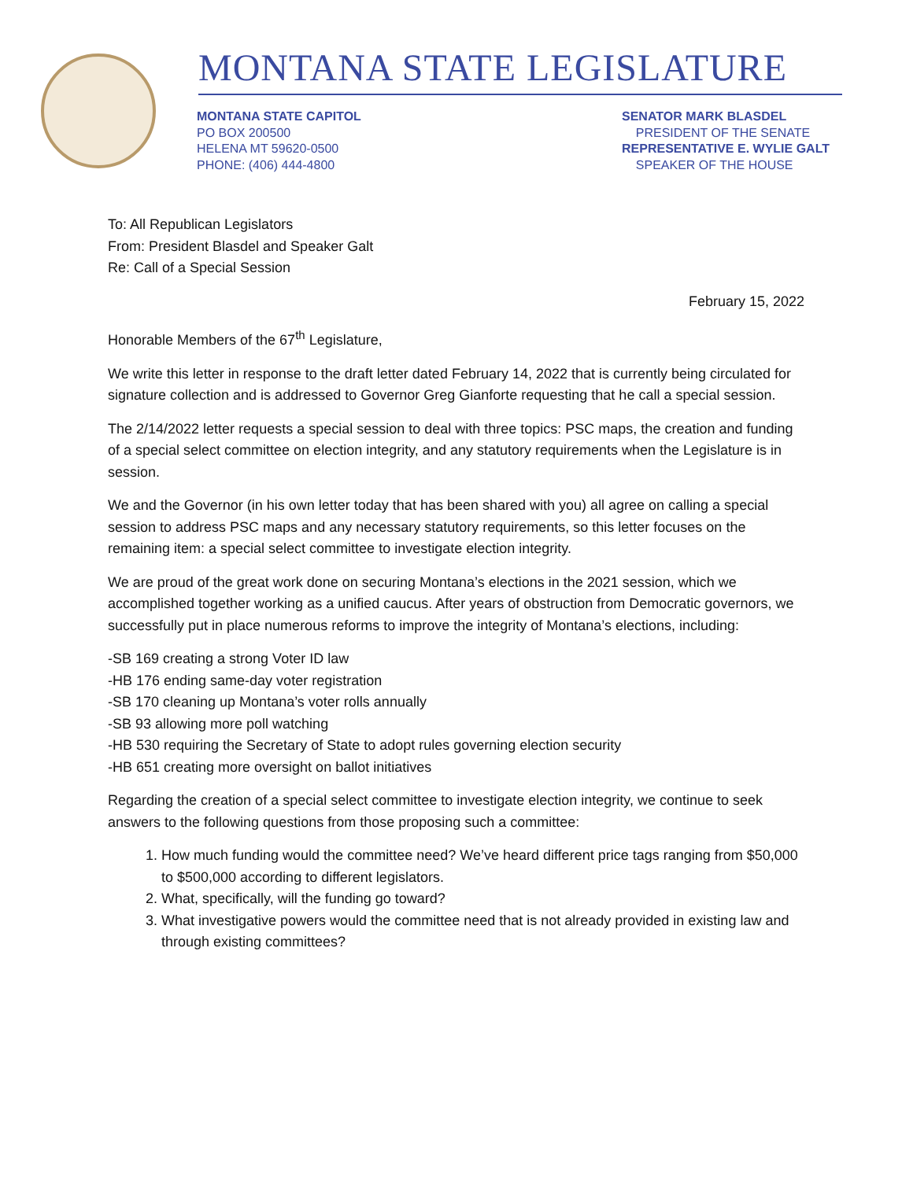MONTANA STATE LEGISLATURE
MONTANA STATE CAPITOL
PO BOX 200500
HELENA MT 59620-0500
PHONE: (406) 444-4800
SENATOR MARK BLASDEL
PRESIDENT OF THE SENATE
REPRESENTATIVE E. WYLIE GALT
SPEAKER OF THE HOUSE
To: All Republican Legislators
From: President Blasdel and Speaker Galt
Re: Call of a Special Session
February 15, 2022
Honorable Members of the 67<sup>th</sup> Legislature,
We write this letter in response to the draft letter dated February 14, 2022 that is currently being circulated for signature collection and is addressed to Governor Greg Gianforte requesting that he call a special session.
The 2/14/2022 letter requests a special session to deal with three topics: PSC maps, the creation and funding of a special select committee on election integrity, and any statutory requirements when the Legislature is in session.
We and the Governor (in his own letter today that has been shared with you) all agree on calling a special session to address PSC maps and any necessary statutory requirements, so this letter focuses on the remaining item: a special select committee to investigate election integrity.
We are proud of the great work done on securing Montana’s elections in the 2021 session, which we accomplished together working as a unified caucus. After years of obstruction from Democratic governors, we successfully put in place numerous reforms to improve the integrity of Montana’s elections, including:
-SB 169 creating a strong Voter ID law
-HB 176 ending same-day voter registration
-SB 170 cleaning up Montana’s voter rolls annually
-SB 93 allowing more poll watching
-HB 530 requiring the Secretary of State to adopt rules governing election security
-HB 651 creating more oversight on ballot initiatives
Regarding the creation of a special select committee to investigate election integrity, we continue to seek answers to the following questions from those proposing such a committee:
1. How much funding would the committee need? We’ve heard different price tags ranging from $50,000 to $500,000 according to different legislators.
2. What, specifically, will the funding go toward?
3. What investigative powers would the committee need that is not already provided in existing law and through existing committees?